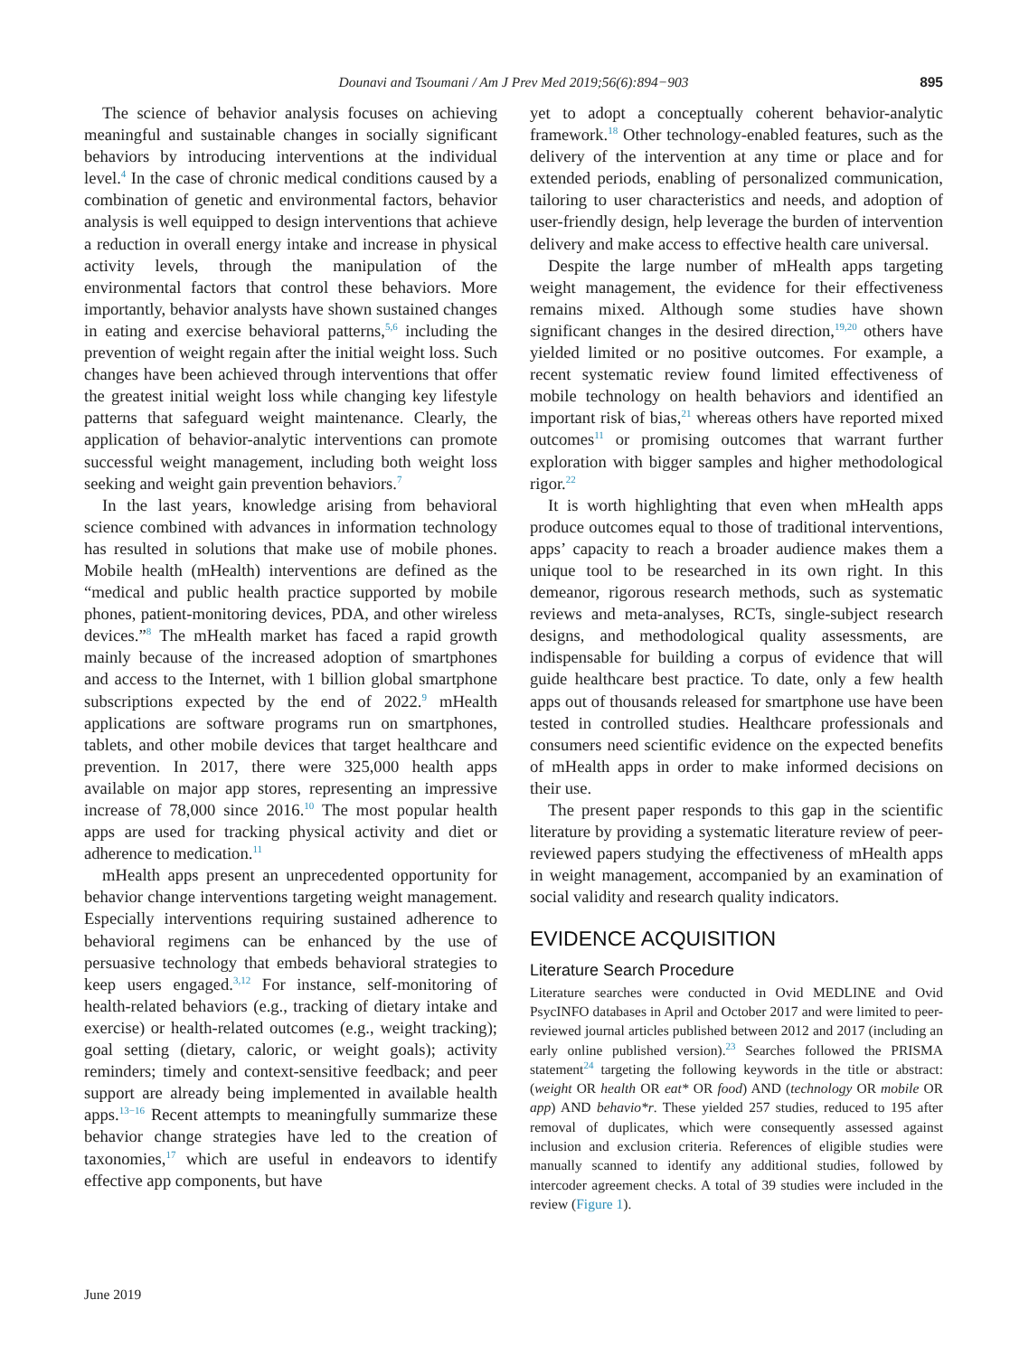Dounavi and Tsoumani / Am J Prev Med 2019;56(6):894−903
895
The science of behavior analysis focuses on achieving meaningful and sustainable changes in socially significant behaviors by introducing interventions at the individual level.<sup>4</sup> In the case of chronic medical conditions caused by a combination of genetic and environmental factors, behavior analysis is well equipped to design interventions that achieve a reduction in overall energy intake and increase in physical activity levels, through the manipulation of the environmental factors that control these behaviors. More importantly, behavior analysts have shown sustained changes in eating and exercise behavioral patterns,<sup>5,6</sup> including the prevention of weight regain after the initial weight loss. Such changes have been achieved through interventions that offer the greatest initial weight loss while changing key lifestyle patterns that safeguard weight maintenance. Clearly, the application of behavior-analytic interventions can promote successful weight management, including both weight loss seeking and weight gain prevention behaviors.<sup>7</sup>
In the last years, knowledge arising from behavioral science combined with advances in information technology has resulted in solutions that make use of mobile phones. Mobile health (mHealth) interventions are defined as the “medical and public health practice supported by mobile phones, patient-monitoring devices, PDA, and other wireless devices.”<sup>8</sup> The mHealth market has faced a rapid growth mainly because of the increased adoption of smartphones and access to the Internet, with 1 billion global smartphone subscriptions expected by the end of 2022.<sup>9</sup> mHealth applications are software programs run on smartphones, tablets, and other mobile devices that target healthcare and prevention. In 2017, there were 325,000 health apps available on major app stores, representing an impressive increase of 78,000 since 2016.<sup>10</sup> The most popular health apps are used for tracking physical activity and diet or adherence to medication.<sup>11</sup>
mHealth apps present an unprecedented opportunity for behavior change interventions targeting weight management. Especially interventions requiring sustained adherence to behavioral regimens can be enhanced by the use of persuasive technology that embeds behavioral strategies to keep users engaged.<sup>3,12</sup> For instance, self-monitoring of health-related behaviors (e.g., tracking of dietary intake and exercise) or health-related outcomes (e.g., weight tracking); goal setting (dietary, caloric, or weight goals); activity reminders; timely and context-sensitive feedback; and peer support are already being implemented in available health apps.<sup>13−16</sup> Recent attempts to meaningfully summarize these behavior change strategies have led to the creation of taxonomies,<sup>17</sup> which are useful in endeavors to identify effective app components, but have
yet to adopt a conceptually coherent behavior-analytic framework.<sup>18</sup> Other technology-enabled features, such as the delivery of the intervention at any time or place and for extended periods, enabling of personalized communication, tailoring to user characteristics and needs, and adoption of user-friendly design, help leverage the burden of intervention delivery and make access to effective health care universal.
Despite the large number of mHealth apps targeting weight management, the evidence for their effectiveness remains mixed. Although some studies have shown significant changes in the desired direction,<sup>19,20</sup> others have yielded limited or no positive outcomes. For example, a recent systematic review found limited effectiveness of mobile technology on health behaviors and identified an important risk of bias,<sup>21</sup> whereas others have reported mixed outcomes<sup>11</sup> or promising outcomes that warrant further exploration with bigger samples and higher methodological rigor.<sup>22</sup>
It is worth highlighting that even when mHealth apps produce outcomes equal to those of traditional interventions, apps’ capacity to reach a broader audience makes them a unique tool to be researched in its own right. In this demeanor, rigorous research methods, such as systematic reviews and meta-analyses, RCTs, single-subject research designs, and methodological quality assessments, are indispensable for building a corpus of evidence that will guide healthcare best practice. To date, only a few health apps out of thousands released for smartphone use have been tested in controlled studies. Healthcare professionals and consumers need scientific evidence on the expected benefits of mHealth apps in order to make informed decisions on their use.
The present paper responds to this gap in the scientific literature by providing a systematic literature review of peer-reviewed papers studying the effectiveness of mHealth apps in weight management, accompanied by an examination of social validity and research quality indicators.
EVIDENCE ACQUISITION
Literature Search Procedure
Literature searches were conducted in Ovid MEDLINE and Ovid PsycINFO databases in April and October 2017 and were limited to peer-reviewed journal articles published between 2012 and 2017 (including an early online published version).<sup>23</sup> Searches followed the PRISMA statement<sup>24</sup> targeting the following keywords in the title or abstract: (weight OR health OR eat* OR food) AND (technology OR mobile OR app) AND behavio*r. These yielded 257 studies, reduced to 195 after removal of duplicates, which were consequently assessed against inclusion and exclusion criteria. References of eligible studies were manually scanned to identify any additional studies, followed by intercoder agreement checks. A total of 39 studies were included in the review (Figure 1).
June 2019